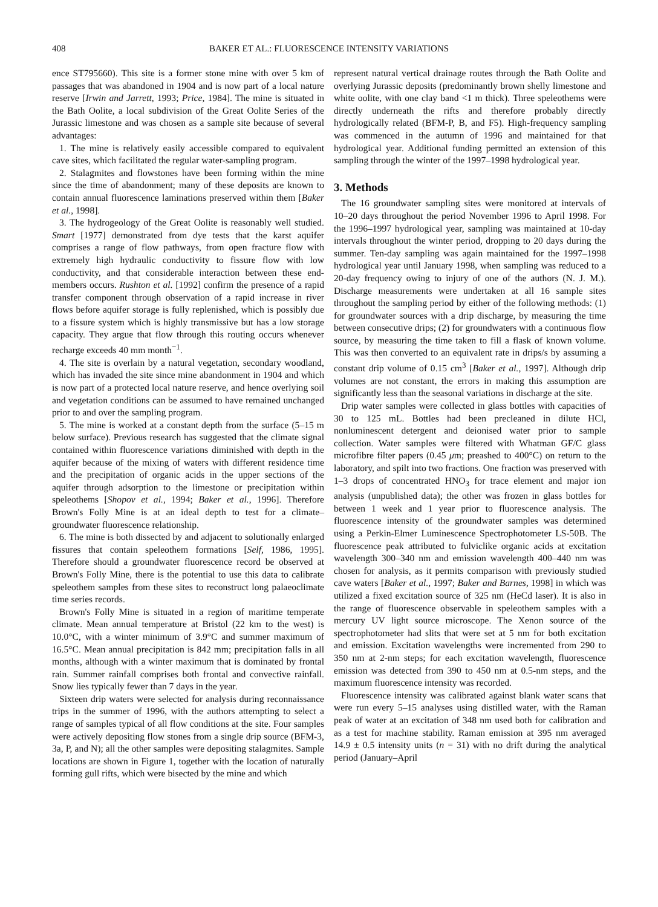408 BAKER ET AL.: FLUORESCENCE INTENSITY VARIATIONS
ence ST795660). This site is a former stone mine with over 5 km of passages that was abandoned in 1904 and is now part of a local nature reserve [Irwin and Jarrett, 1993; Price, 1984]. The mine is situated in the Bath Oolite, a local subdivision of the Great Oolite Series of the Jurassic limestone and was chosen as a sample site because of several advantages:
1. The mine is relatively easily accessible compared to equivalent cave sites, which facilitated the regular water-sampling program.
2. Stalagmites and flowstones have been forming within the mine since the time of abandonment; many of these deposits are known to contain annual fluorescence laminations preserved within them [Baker et al., 1998].
3. The hydrogeology of the Great Oolite is reasonably well studied. Smart [1977] demonstrated from dye tests that the karst aquifer comprises a range of flow pathways, from open fracture flow with extremely high hydraulic conductivity to fissure flow with low conductivity, and that considerable interaction between these end-members occurs. Rushton et al. [1992] confirm the presence of a rapid transfer component through observation of a rapid increase in river flows before aquifer storage is fully replenished, which is possibly due to a fissure system which is highly transmissive but has a low storage capacity. They argue that flow through this routing occurs whenever recharge exceeds 40 mm month<sup>−1</sup>.
4. The site is overlain by a natural vegetation, secondary woodland, which has invaded the site since mine abandonment in 1904 and which is now part of a protected local nature reserve, and hence overlying soil and vegetation conditions can be assumed to have remained unchanged prior to and over the sampling program.
5. The mine is worked at a constant depth from the surface (5–15 m below surface). Previous research has suggested that the climate signal contained within fluorescence variations diminished with depth in the aquifer because of the mixing of waters with different residence time and the precipitation of organic acids in the upper sections of the aquifer through adsorption to the limestone or precipitation within speleothems [Shopov et al., 1994; Baker et al., 1996]. Therefore Brown's Folly Mine is at an ideal depth to test for a climate–groundwater fluorescence relationship.
6. The mine is both dissected by and adjacent to solutionally enlarged fissures that contain speleothem formations [Self, 1986, 1995]. Therefore should a groundwater fluorescence record be observed at Brown's Folly Mine, there is the potential to use this data to calibrate speleothem samples from these sites to reconstruct long palaeoclimate time series records.
Brown's Folly Mine is situated in a region of maritime temperate climate. Mean annual temperature at Bristol (22 km to the west) is 10.0°C, with a winter minimum of 3.9°C and summer maximum of 16.5°C. Mean annual precipitation is 842 mm; precipitation falls in all months, although with a winter maximum that is dominated by frontal rain. Summer rainfall comprises both frontal and convective rainfall. Snow lies typically fewer than 7 days in the year.
Sixteen drip waters were selected for analysis during reconnaissance trips in the summer of 1996, with the authors attempting to select a range of samples typical of all flow conditions at the site. Four samples were actively depositing flow stones from a single drip source (BFM-3, 3a, P, and N); all the other samples were depositing stalagmites. Sample locations are shown in Figure 1, together with the location of naturally forming gull rifts, which were bisected by the mine and which
represent natural vertical drainage routes through the Bath Oolite and overlying Jurassic deposits (predominantly brown shelly limestone and white oolite, with one clay band <1 m thick). Three speleothems were directly underneath the rifts and therefore probably directly hydrologically related (BFM-P, B, and F5). High-frequency sampling was commenced in the autumn of 1996 and maintained for that hydrological year. Additional funding permitted an extension of this sampling through the winter of the 1997–1998 hydrological year.
3. Methods
The 16 groundwater sampling sites were monitored at intervals of 10–20 days throughout the period November 1996 to April 1998. For the 1996–1997 hydrological year, sampling was maintained at 10-day intervals throughout the winter period, dropping to 20 days during the summer. Ten-day sampling was again maintained for the 1997–1998 hydrological year until January 1998, when sampling was reduced to a 20-day frequency owing to injury of one of the authors (N. J. M.). Discharge measurements were undertaken at all 16 sample sites throughout the sampling period by either of the following methods: (1) for groundwater sources with a drip discharge, by measuring the time between consecutive drips; (2) for groundwaters with a continuous flow source, by measuring the time taken to fill a flask of known volume. This was then converted to an equivalent rate in drips/s by assuming a constant drip volume of 0.15 cm<sup>3</sup> [Baker et al., 1997]. Although drip volumes are not constant, the errors in making this assumption are significantly less than the seasonal variations in discharge at the site.
Drip water samples were collected in glass bottles with capacities of 30 to 125 mL. Bottles had been precleaned in dilute HCl, nonluminescent detergent and deionised water prior to sample collection. Water samples were filtered with Whatman GF/C glass microfibre filter papers (0.45 μm; preashed to 400°C) on return to the laboratory, and spilt into two fractions. One fraction was preserved with 1–3 drops of concentrated HNO<sub>3</sub> for trace element and major ion analysis (unpublished data); the other was frozen in glass bottles for between 1 week and 1 year prior to fluorescence analysis. The fluorescence intensity of the groundwater samples was determined using a Perkin-Elmer Luminescence Spectrophotometer LS-50B. The fluorescence peak attributed to fulviclike organic acids at excitation wavelength 300–340 nm and emission wavelength 400–440 nm was chosen for analysis, as it permits comparison with previously studied cave waters [Baker et al., 1997; Baker and Barnes, 1998] in which was utilized a fixed excitation source of 325 nm (HeCd laser). It is also in the range of fluorescence observable in speleothem samples with a mercury UV light source microscope. The Xenon source of the spectrophotometer had slits that were set at 5 nm for both excitation and emission. Excitation wavelengths were incremented from 290 to 350 nm at 2-nm steps; for each excitation wavelength, fluorescence emission was detected from 390 to 450 nm at 0.5-nm steps, and the maximum fluorescence intensity was recorded.
Fluorescence intensity was calibrated against blank water scans that were run every 5–15 analyses using distilled water, with the Raman peak of water at an excitation of 348 nm used both for calibration and as a test for machine stability. Raman emission at 395 nm averaged 14.9 ± 0.5 intensity units (n = 31) with no drift during the analytical period (January–April